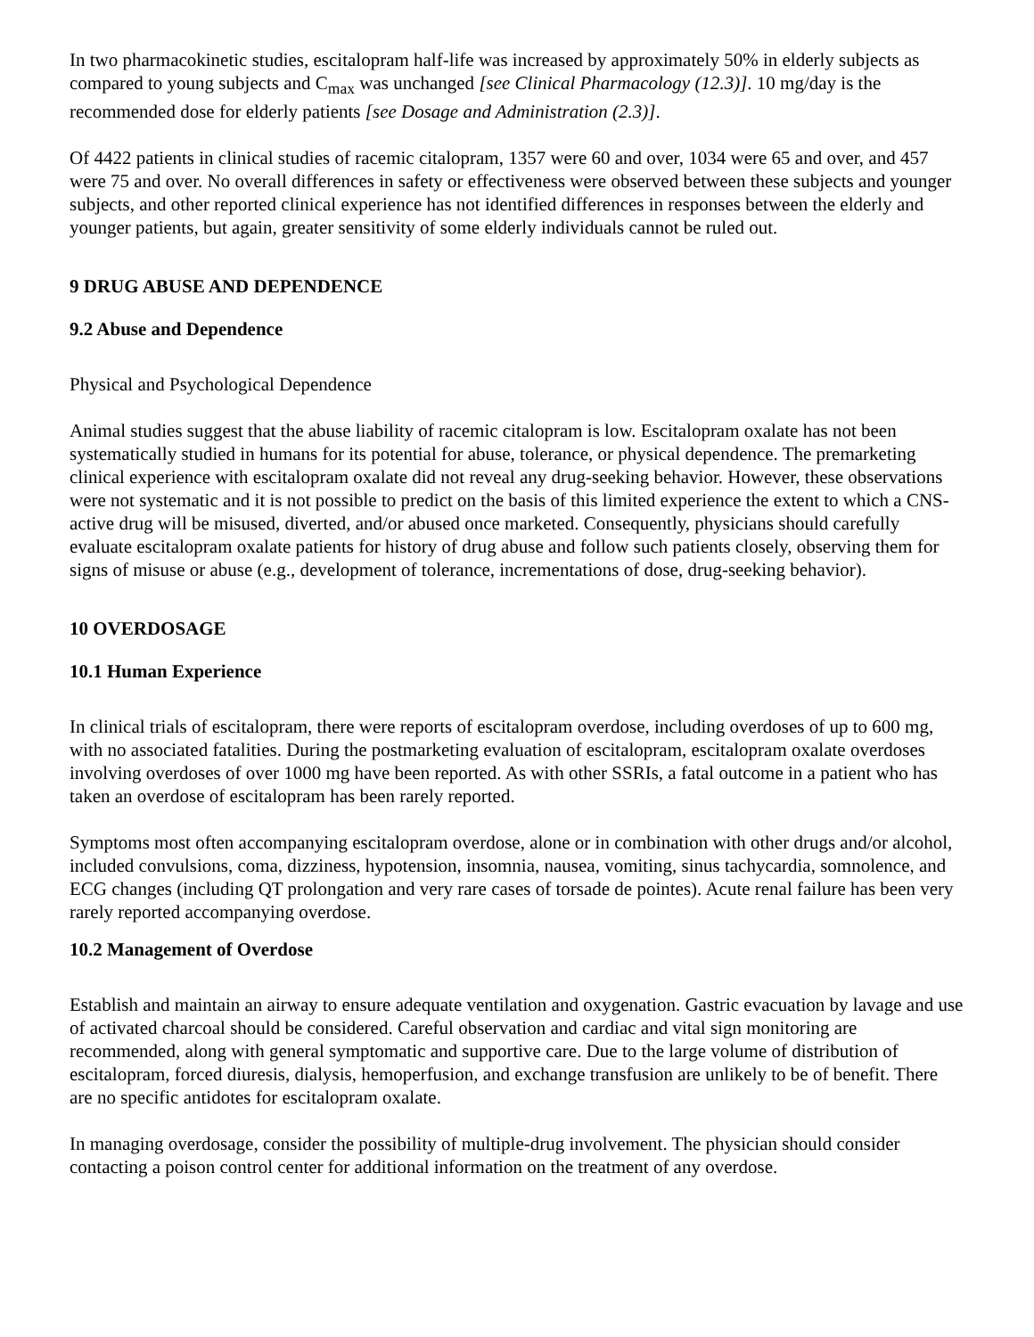In two pharmacokinetic studies, escitalopram half-life was increased by approximately 50% in elderly subjects as compared to young subjects and C<sub>max</sub> was unchanged [see Clinical Pharmacology (12.3)]. 10 mg/day is the recommended dose for elderly patients [see Dosage and Administration (2.3)].
Of 4422 patients in clinical studies of racemic citalopram, 1357 were 60 and over, 1034 were 65 and over, and 457 were 75 and over. No overall differences in safety or effectiveness were observed between these subjects and younger subjects, and other reported clinical experience has not identified differences in responses between the elderly and younger patients, but again, greater sensitivity of some elderly individuals cannot be ruled out.
9 DRUG ABUSE AND DEPENDENCE
9.2 Abuse and Dependence
Physical and Psychological Dependence
Animal studies suggest that the abuse liability of racemic citalopram is low. Escitalopram oxalate has not been systematically studied in humans for its potential for abuse, tolerance, or physical dependence. The premarketing clinical experience with escitalopram oxalate did not reveal any drug-seeking behavior. However, these observations were not systematic and it is not possible to predict on the basis of this limited experience the extent to which a CNS-active drug will be misused, diverted, and/or abused once marketed. Consequently, physicians should carefully evaluate escitalopram oxalate patients for history of drug abuse and follow such patients closely, observing them for signs of misuse or abuse (e.g., development of tolerance, incrementations of dose, drug-seeking behavior).
10 OVERDOSAGE
10.1 Human Experience
In clinical trials of escitalopram, there were reports of escitalopram overdose, including overdoses of up to 600 mg, with no associated fatalities. During the postmarketing evaluation of escitalopram, escitalopram oxalate overdoses involving overdoses of over 1000 mg have been reported. As with other SSRIs, a fatal outcome in a patient who has taken an overdose of escitalopram has been rarely reported.
Symptoms most often accompanying escitalopram overdose, alone or in combination with other drugs and/or alcohol, included convulsions, coma, dizziness, hypotension, insomnia, nausea, vomiting, sinus tachycardia, somnolence, and ECG changes (including QT prolongation and very rare cases of torsade de pointes). Acute renal failure has been very rarely reported accompanying overdose.
10.2 Management of Overdose
Establish and maintain an airway to ensure adequate ventilation and oxygenation. Gastric evacuation by lavage and use of activated charcoal should be considered. Careful observation and cardiac and vital sign monitoring are recommended, along with general symptomatic and supportive care. Due to the large volume of distribution of escitalopram, forced diuresis, dialysis, hemoperfusion, and exchange transfusion are unlikely to be of benefit. There are no specific antidotes for escitalopram oxalate.
In managing overdosage, consider the possibility of multiple-drug involvement. The physician should consider contacting a poison control center for additional information on the treatment of any overdose.